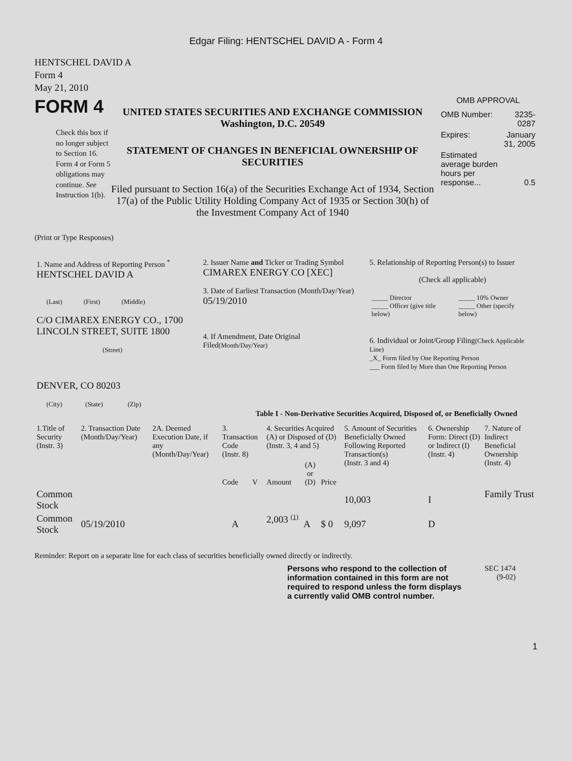Edgar Filing: HENTSCHEL DAVID A - Form 4
HENTSCHEL DAVID A
Form 4
May 21, 2010
FORM 4
Check this box if no longer subject to Section 16. Form 4 or Form 5 obligations may continue. See Instruction 1(b).
UNITED STATES SECURITIES AND EXCHANGE COMMISSION
Washington, D.C. 20549
STATEMENT OF CHANGES IN BENEFICIAL OWNERSHIP OF SECURITIES
Filed pursuant to Section 16(a) of the Securities Exchange Act of 1934, Section 17(a) of the Public Utility Holding Company Act of 1935 or Section 30(h) of the Investment Company Act of 1940
OMB APPROVAL
| OMB Number: | 3235-0287 |
| Expires: | January 31, 2005 |
| Estimated average burden hours per response... | 0.5 |
(Print or Type Responses)
| 1. Name and Address of Reporting Person <sup>*</sup> HENTSCHEL DAVID A (Last) (First) (Middle) C/O CIMAREX ENERGY CO., 1700 LINCOLN STREET, SUITE 1800 (Street) DENVER, CO 80203 (City) (State) (Zip) | 2. Issuer Name and Ticker or Trading Symbol CIMAREX ENERGY CO [XEC] 3. Date of Earliest Transaction (Month/Day/Year) 05/19/2010 4. If Amendment, Date Original Filed (Month/Day/Year) | 5. Relationship of Reporting Person(s) to Issuer (Check all applicable) / _____ Director _____ Officer (give title below) / _____ 10% Owner _____ Other (specify below) / 6. Individual or Joint/Group Filing (Check Applicable Line) _X_ Form filed by One Reporting Person ___ Form filed by More than One Reporting Person |
Table I - Non-Derivative Securities Acquired, Disposed of, or Beneficially Owned
| 1.Title of Security (Instr. 3) | 2. Transaction Date (Month/Day/Year) | 2A. Deemed Execution Date, if any (Month/Day/Year) | 3. Transaction Code (Instr. 8) | | 4. Securities Acquired (A) or Disposed of (D) (Instr. 3, 4 and 5) | | | 5. Amount of Securities Beneficially Owned Following Reported Transaction(s) (Instr. 3 and 4) | 6. Ownership Form: Direct (D) or Indirect (I) (Instr. 4) | 7. Nature of Indirect Beneficial Ownership (Instr. 4) |
| --- | --- | --- | --- | --- | --- | --- | --- | --- | --- | --- |
| | | | Code | V | Amount | (A) or (D) | Price | | | |
| Common Stock | | | | | | | | 10,003 | I | Family Trust |
| Common Stock | 05/19/2010 | | A | | 2,003 <sup>(1)</sup> | A | $ 0 | 9,097 | D | |
Reminder: Report on a separate line for each class of securities beneficially owned directly or indirectly.
Persons who respond to the collection of information contained in this form are not required to respond unless the form displays a currently valid OMB control number.
SEC 1474
(9-02)
1